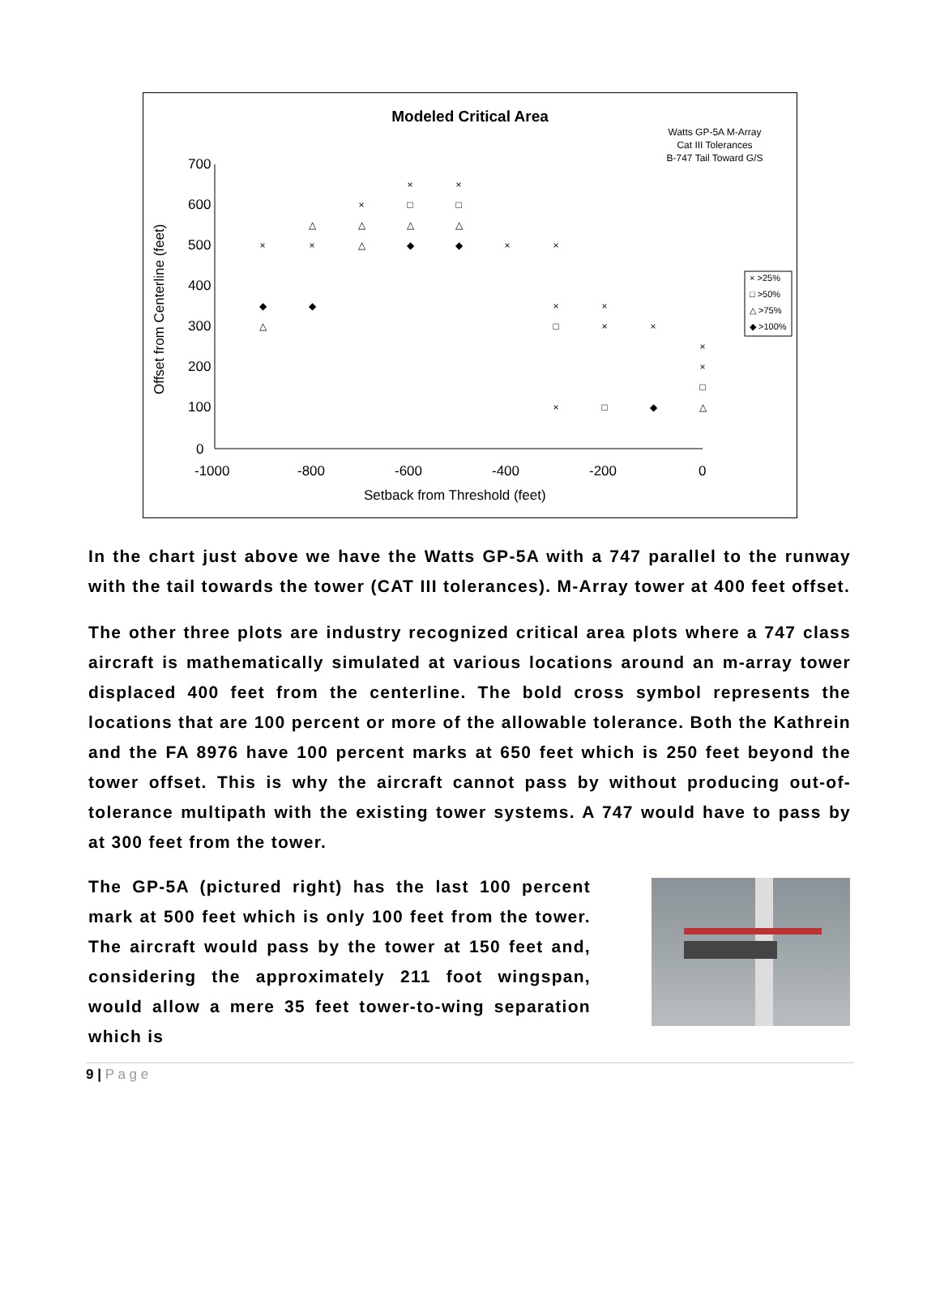700
600
500
400
300
200
100
0
-1000
-800
-600
-400
-200
0
Setback from Threshold (feet)
Offset from Centerline (feet)
×
×
×
□
□
△
△
△
△
×
×
△
◆
◆
×
×
◆
◆
×
×
△
□
×
×
×
×
□
△
×
□
◆
× >25%
□ >50%
△ >75%
◆ >100%
Modeled Critical Area
Watts GP-5A M-Array
Cat III Tolerances
B-747 Tail Toward G/S
In the chart just above we have the Watts GP-5A with a 747 parallel to the runway with the tail towards the tower (CAT III tolerances). M-Array tower at 400 feet offset.
The other three plots are industry recognized critical area plots where a 747 class aircraft is mathematically simulated at various locations around an m-array tower displaced 400 feet from the centerline. The bold cross symbol represents the locations that are 100 percent or more of the allowable tolerance. Both the Kathrein and the FA 8976 have 100 percent marks at 650 feet which is 250 feet beyond the tower offset. This is why the aircraft cannot pass by without producing out-of-tolerance multipath with the existing tower systems. A 747 would have to pass by at 300 feet from the tower.
The GP-5A (pictured right) has the last 100 percent mark at 500 feet which is only 100 feet from the tower. The aircraft would pass by the tower at 150 feet and, considering the approximately 211 foot wingspan, would allow a mere 35 feet tower-to-wing separation which is
9 | P a g e